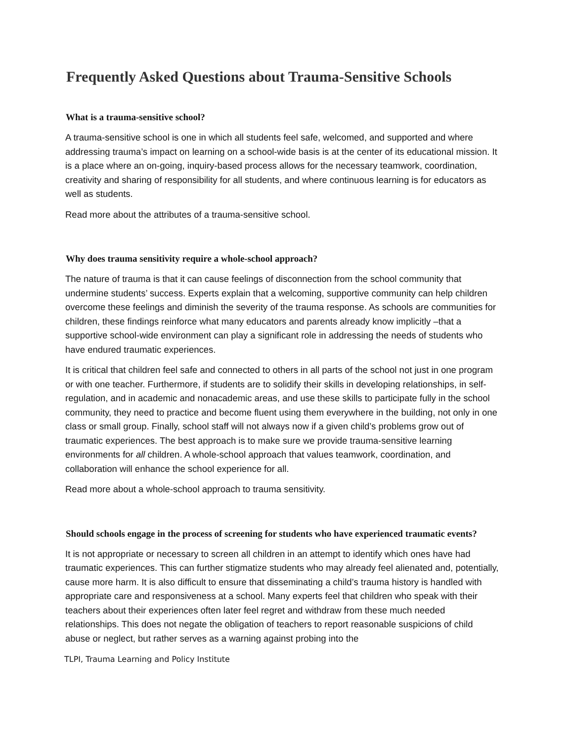Frequently Asked Questions about Trauma-Sensitive Schools
What is a trauma-sensitive school?
A trauma-sensitive school is one in which all students feel safe, welcomed, and supported and where addressing trauma’s impact on learning on a school-wide basis is at the center of its educational mission. It is a place where an on-going, inquiry-based process allows for the necessary teamwork, coordination, creativity and sharing of responsibility for all students, and where continuous learning is for educators as well as students.
Read more about the attributes of a trauma-sensitive school.
Why does trauma sensitivity require a whole-school approach?
The nature of trauma is that it can cause feelings of disconnection from the school community that undermine students’ success. Experts explain that a welcoming, supportive community can help children overcome these feelings and diminish the severity of the trauma response. As schools are communities for children, these findings reinforce what many educators and parents already know implicitly –that a supportive school-wide environment can play a significant role in addressing the needs of students who have endured traumatic experiences.
It is critical that children feel safe and connected to others in all parts of the school not just in one program or with one teacher. Furthermore, if students are to solidify their skills in developing relationships, in self-regulation, and in academic and nonacademic areas, and use these skills to participate fully in the school community, they need to practice and become fluent using them everywhere in the building, not only in one class or small group. Finally, school staff will not always now if a given child’s problems grow out of traumatic experiences. The best approach is to make sure we provide trauma-sensitive learning environments for all children. A whole-school approach that values teamwork, coordination, and collaboration will enhance the school experience for all.
Read more about a whole-school approach to trauma sensitivity.
Should schools engage in the process of screening for students who have experienced traumatic events?
It is not appropriate or necessary to screen all children in an attempt to identify which ones have had traumatic experiences. This can further stigmatize students who may already feel alienated and, potentially, cause more harm. It is also difficult to ensure that disseminating a child’s trauma history is handled with appropriate care and responsiveness at a school. Many experts feel that children who speak with their teachers about their experiences often later feel regret and withdraw from these much needed relationships. This does not negate the obligation of teachers to report reasonable suspicions of child abuse or neglect, but rather serves as a warning against probing into the
TLPI, Trauma Learning and Policy Institute